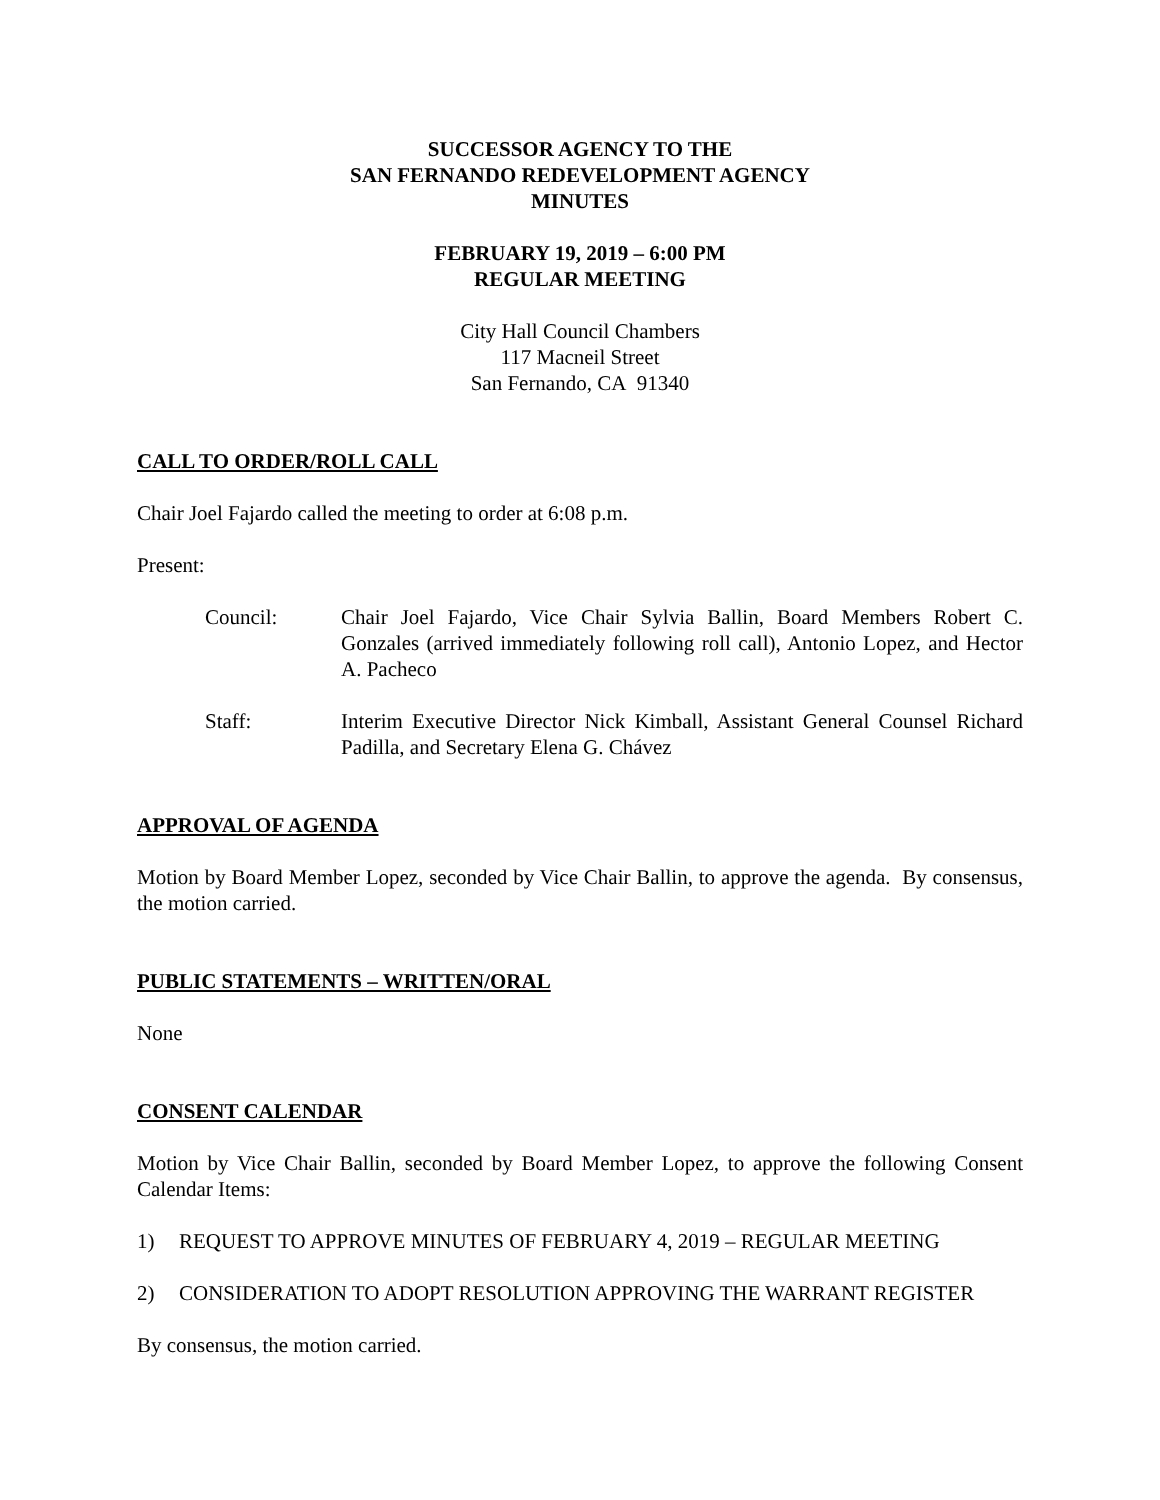SUCCESSOR AGENCY TO THE
SAN FERNANDO REDEVELOPMENT AGENCY
MINUTES
FEBRUARY 19, 2019 – 6:00 PM
REGULAR MEETING
City Hall Council Chambers
117 Macneil Street
San Fernando, CA 91340
CALL TO ORDER/ROLL CALL
Chair Joel Fajardo called the meeting to order at 6:08 p.m.
Present:
Council: Chair Joel Fajardo, Vice Chair Sylvia Ballin, Board Members Robert C. Gonzales (arrived immediately following roll call), Antonio Lopez, and Hector A. Pacheco
Staff: Interim Executive Director Nick Kimball, Assistant General Counsel Richard Padilla, and Secretary Elena G. Chávez
APPROVAL OF AGENDA
Motion by Board Member Lopez, seconded by Vice Chair Ballin, to approve the agenda. By consensus, the motion carried.
PUBLIC STATEMENTS – WRITTEN/ORAL
None
CONSENT CALENDAR
Motion by Vice Chair Ballin, seconded by Board Member Lopez, to approve the following Consent Calendar Items:
1) REQUEST TO APPROVE MINUTES OF FEBRUARY 4, 2019 – REGULAR MEETING
2) CONSIDERATION TO ADOPT RESOLUTION APPROVING THE WARRANT REGISTER
By consensus, the motion carried.